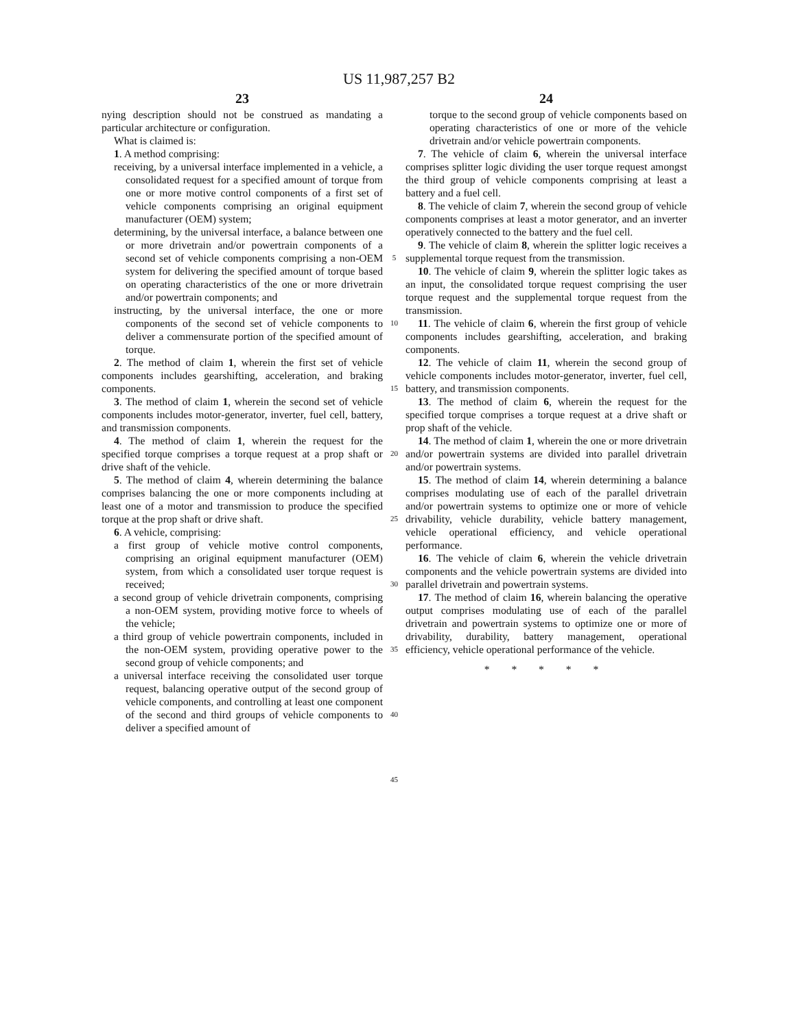US 11,987,257 B2
23
nying description should not be construed as mandating a particular architecture or configuration.
What is claimed is:
1. A method comprising:
receiving, by a universal interface implemented in a vehicle, a consolidated request for a specified amount of torque from one or more motive control components of a first set of vehicle components comprising an original equipment manufacturer (OEM) system;
determining, by the universal interface, a balance between one or more drivetrain and/or powertrain components of a second set of vehicle components comprising a non-OEM system for delivering the specified amount of torque based on operating characteristics of the one or more drivetrain and/or powertrain components; and
instructing, by the universal interface, the one or more components of the second set of vehicle components to deliver a commensurate portion of the specified amount of torque.
2. The method of claim 1, wherein the first set of vehicle components includes gearshifting, acceleration, and braking components.
3. The method of claim 1, wherein the second set of vehicle components includes motor-generator, inverter, fuel cell, battery, and transmission components.
4. The method of claim 1, wherein the request for the specified torque comprises a torque request at a prop shaft or drive shaft of the vehicle.
5. The method of claim 4, wherein determining the balance comprises balancing the one or more components including at least one of a motor and transmission to produce the specified torque at the prop shaft or drive shaft.
6. A vehicle, comprising:
a first group of vehicle motive control components, comprising an original equipment manufacturer (OEM) system, from which a consolidated user torque request is received;
a second group of vehicle drivetrain components, comprising a non-OEM system, providing motive force to wheels of the vehicle;
a third group of vehicle powertrain components, included in the non-OEM system, providing operative power to the second group of vehicle components; and
a universal interface receiving the consolidated user torque request, balancing operative output of the second group of vehicle components, and controlling at least one component of the second and third groups of vehicle components to deliver a specified amount of
5
10
15
20
25
30
35
40
45
24
torque to the second group of vehicle components based on operating characteristics of one or more of the vehicle drivetrain and/or vehicle powertrain components.
7. The vehicle of claim 6, wherein the universal interface comprises splitter logic dividing the user torque request amongst the third group of vehicle components comprising at least a battery and a fuel cell.
8. The vehicle of claim 7, wherein the second group of vehicle components comprises at least a motor generator, and an inverter operatively connected to the battery and the fuel cell.
9. The vehicle of claim 8, wherein the splitter logic receives a supplemental torque request from the transmission.
10. The vehicle of claim 9, wherein the splitter logic takes as an input, the consolidated torque request comprising the user torque request and the supplemental torque request from the transmission.
11. The vehicle of claim 6, wherein the first group of vehicle components includes gearshifting, acceleration, and braking components.
12. The vehicle of claim 11, wherein the second group of vehicle components includes motor-generator, inverter, fuel cell, battery, and transmission components.
13. The method of claim 6, wherein the request for the specified torque comprises a torque request at a drive shaft or prop shaft of the vehicle.
14. The method of claim 1, wherein the one or more drivetrain and/or powertrain systems are divided into parallel drivetrain and/or powertrain systems.
15. The method of claim 14, wherein determining a balance comprises modulating use of each of the parallel drivetrain and/or powertrain systems to optimize one or more of vehicle drivability, vehicle durability, vehicle battery management, vehicle operational efficiency, and vehicle operational performance.
16. The vehicle of claim 6, wherein the vehicle drivetrain components and the vehicle powertrain systems are divided into parallel drivetrain and powertrain systems.
17. The method of claim 16, wherein balancing the operative output comprises modulating use of each of the parallel drivetrain and powertrain systems to optimize one or more of drivability, durability, battery management, operational efficiency, vehicle operational performance of the vehicle.
* * * * *